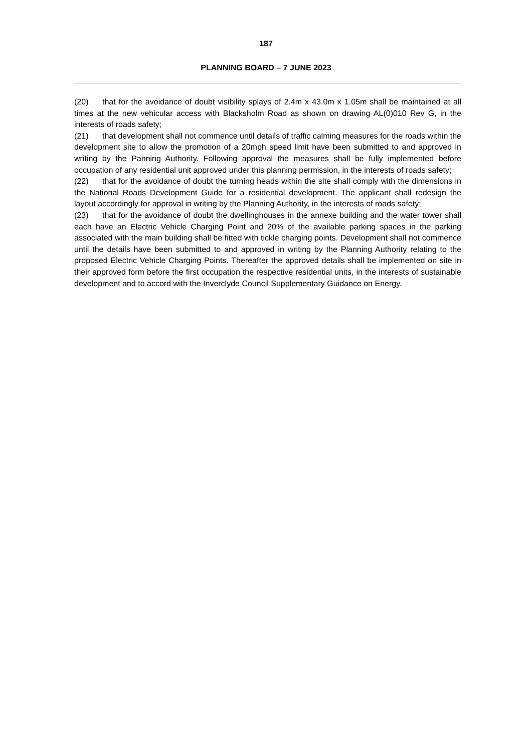187
PLANNING BOARD – 7 JUNE 2023
(20) that for the avoidance of doubt visibility splays of 2.4m x 43.0m x 1.05m shall be maintained at all times at the new vehicular access with Blacksholm Road as shown on drawing AL(0)010 Rev G, in the interests of roads safety;
(21) that development shall not commence until details of traffic calming measures for the roads within the development site to allow the promotion of a 20mph speed limit have been submitted to and approved in writing by the Panning Authority. Following approval the measures shall be fully implemented before occupation of any residential unit approved under this planning permission, in the interests of roads safety;
(22) that for the avoidance of doubt the turning heads within the site shall comply with the dimensions in the National Roads Development Guide for a residential development. The applicant shall redesign the layout accordingly for approval in writing by the Planning Authority, in the interests of roads safety;
(23) that for the avoidance of doubt the dwellinghouses in the annexe building and the water tower shall each have an Electric Vehicle Charging Point and 20% of the available parking spaces in the parking associated with the main building shall be fitted with tickle charging points. Development shall not commence until the details have been submitted to and approved in writing by the Planning Authority relating to the proposed Electric Vehicle Charging Points. Thereafter the approved details shall be implemented on site in their approved form before the first occupation the respective residential units, in the interests of sustainable development and to accord with the Inverclyde Council Supplementary Guidance on Energy.